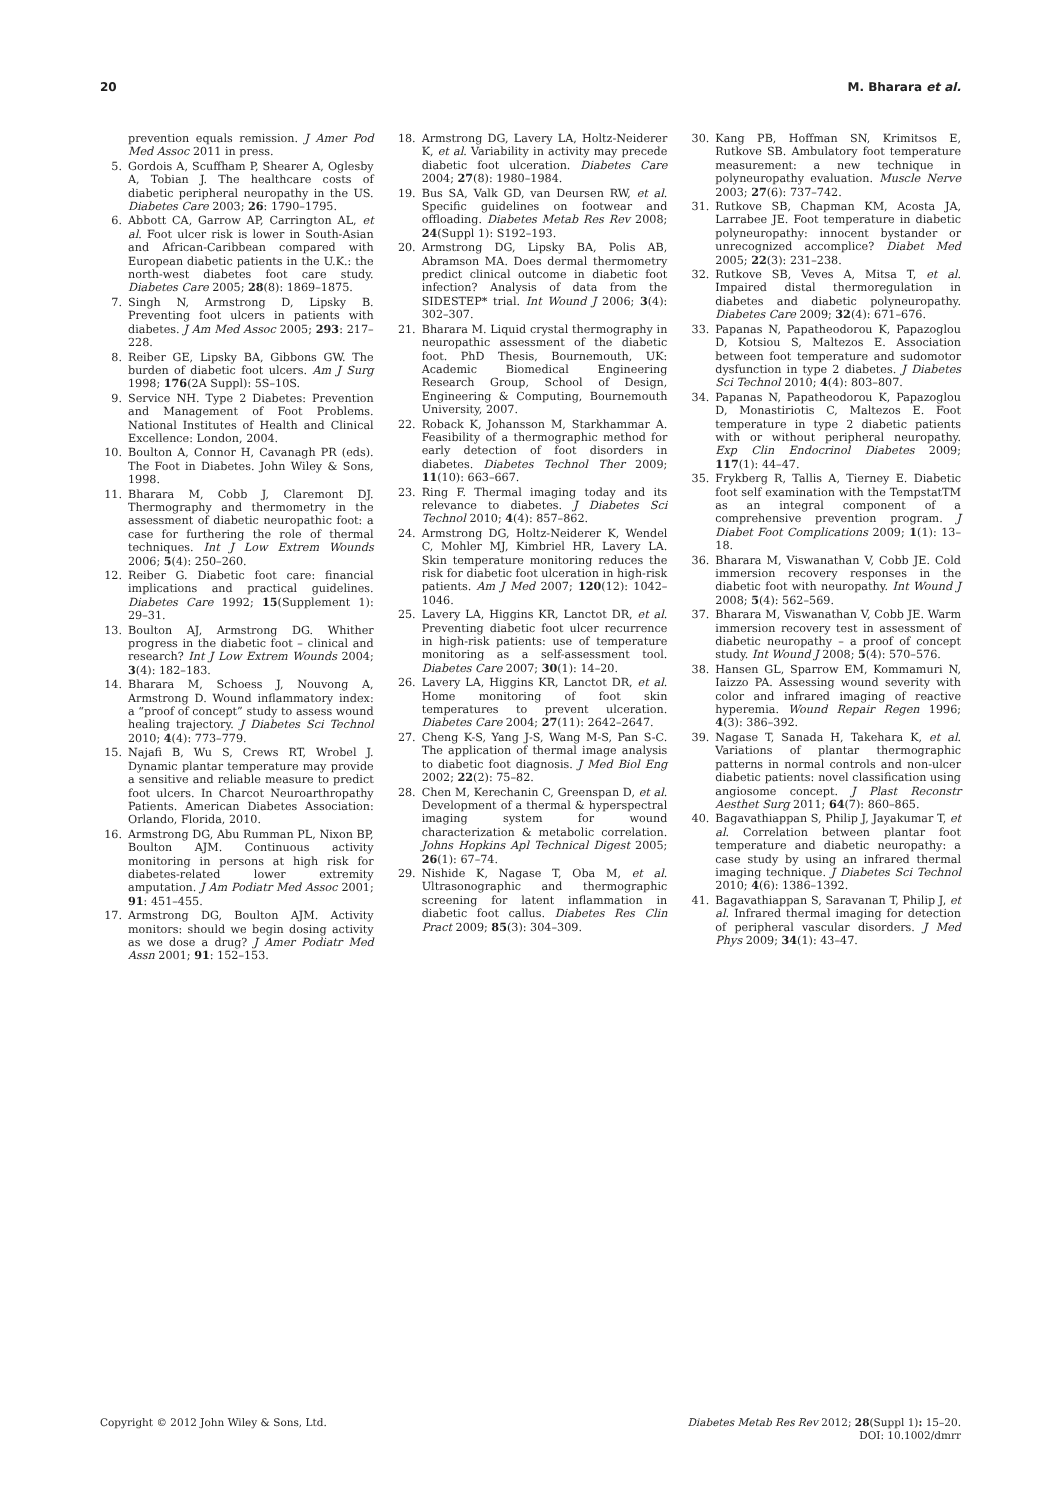20 M. Bharara et al.
prevention equals remission. J Amer Pod Med Assoc 2011 in press.
5. Gordois A, Scuffham P, Shearer A, Oglesby A, Tobian J. The healthcare costs of diabetic peripheral neuropathy in the US. Diabetes Care 2003; 26: 1790–1795.
6. Abbott CA, Garrow AP, Carrington AL, et al. Foot ulcer risk is lower in South-Asian and African-Caribbean compared with European diabetic patients in the U.K.: the north-west diabetes foot care study. Diabetes Care 2005; 28(8): 1869–1875.
7. Singh N, Armstrong D, Lipsky B. Preventing foot ulcers in patients with diabetes. J Am Med Assoc 2005; 293: 217–228.
8. Reiber GE, Lipsky BA, Gibbons GW. The burden of diabetic foot ulcers. Am J Surg 1998; 176(2A Suppl): 5S–10S.
9. Service NH. Type 2 Diabetes: Prevention and Management of Foot Problems. National Institutes of Health and Clinical Excellence: London, 2004.
10. Boulton A, Connor H, Cavanagh PR (eds). The Foot in Diabetes. John Wiley & Sons, 1998.
11. Bharara M, Cobb J, Claremont DJ. Thermography and thermometry in the assessment of diabetic neuropathic foot: a case for furthering the role of thermal techniques. Int J Low Extrem Wounds 2006; 5(4): 250–260.
12. Reiber G. Diabetic foot care: financial implications and practical guidelines. Diabetes Care 1992; 15(Supplement 1): 29–31.
13. Boulton AJ, Armstrong DG. Whither progress in the diabetic foot – clinical and research? Int J Low Extrem Wounds 2004; 3(4): 182–183.
14. Bharara M, Schoess J, Nouvong A, Armstrong D. Wound inflammatory index: a “proof of concept” study to assess wound healing trajectory. J Diabetes Sci Technol 2010; 4(4): 773–779.
15. Najafi B, Wu S, Crews RT, Wrobel J. Dynamic plantar temperature may provide a sensitive and reliable measure to predict foot ulcers. In Charcot Neuroarthropathy Patients. American Diabetes Association: Orlando, Florida, 2010.
16. Armstrong DG, Abu Rumman PL, Nixon BP, Boulton AJM. Continuous activity monitoring in persons at high risk for diabetes-related lower extremity amputation. J Am Podiatr Med Assoc 2001; 91: 451–455.
17. Armstrong DG, Boulton AJM. Activity monitors: should we begin dosing activity as we dose a drug? J Amer Podiatr Med Assn 2001; 91: 152–153.
18. Armstrong DG, Lavery LA, Holtz-Neiderer K, et al. Variability in activity may precede diabetic foot ulceration. Diabetes Care 2004; 27(8): 1980–1984.
19. Bus SA, Valk GD, van Deursen RW, et al. Specific guidelines on footwear and offloading. Diabetes Metab Res Rev 2008; 24(Suppl 1): S192–193.
20. Armstrong DG, Lipsky BA, Polis AB, Abramson MA. Does dermal thermometry predict clinical outcome in diabetic foot infection? Analysis of data from the SIDESTEP* trial. Int Wound J 2006; 3(4): 302–307.
21. Bharara M. Liquid crystal thermography in neuropathic assessment of the diabetic foot. PhD Thesis, Bournemouth, UK: Academic Biomedical Engineering Research Group, School of Design, Engineering & Computing, Bournemouth University, 2007.
22. Roback K, Johansson M, Starkhammar A. Feasibility of a thermographic method for early detection of foot disorders in diabetes. Diabetes Technol Ther 2009; 11(10): 663–667.
23. Ring F. Thermal imaging today and its relevance to diabetes. J Diabetes Sci Technol 2010; 4(4): 857–862.
24. Armstrong DG, Holtz-Neiderer K, Wendel C, Mohler MJ, Kimbriel HR, Lavery LA. Skin temperature monitoring reduces the risk for diabetic foot ulceration in high-risk patients. Am J Med 2007; 120(12): 1042–1046.
25. Lavery LA, Higgins KR, Lanctot DR, et al. Preventing diabetic foot ulcer recurrence in high-risk patients: use of temperature monitoring as a self-assessment tool. Diabetes Care 2007; 30(1): 14–20.
26. Lavery LA, Higgins KR, Lanctot DR, et al. Home monitoring of foot skin temperatures to prevent ulceration. Diabetes Care 2004; 27(11): 2642–2647.
27. Cheng K-S, Yang J-S, Wang M-S, Pan S-C. The application of thermal image analysis to diabetic foot diagnosis. J Med Biol Eng 2002; 22(2): 75–82.
28. Chen M, Kerechanin C, Greenspan D, et al. Development of a thermal & hyperspectral imaging system for wound characterization & metabolic correlation. Johns Hopkins Apl Technical Digest 2005; 26(1): 67–74.
29. Nishide K, Nagase T, Oba M, et al. Ultrasonographic and thermographic screening for latent inflammation in diabetic foot callus. Diabetes Res Clin Pract 2009; 85(3): 304–309.
30. Kang PB, Hoffman SN, Krimitsos E, Rutkove SB. Ambulatory foot temperature measurement: a new technique in polyneuropathy evaluation. Muscle Nerve 2003; 27(6): 737–742.
31. Rutkove SB, Chapman KM, Acosta JA, Larrabee JE. Foot temperature in diabetic polyneuropathy: innocent bystander or unrecognized accomplice? Diabet Med 2005; 22(3): 231–238.
32. Rutkove SB, Veves A, Mitsa T, et al. Impaired distal thermoregulation in diabetes and diabetic polyneuropathy. Diabetes Care 2009; 32(4): 671–676.
33. Papanas N, Papatheodorou K, Papazoglou D, Kotsiou S, Maltezos E. Association between foot temperature and sudomotor dysfunction in type 2 diabetes. J Diabetes Sci Technol 2010; 4(4): 803–807.
34. Papanas N, Papatheodorou K, Papazoglou D, Monastiriotis C, Maltezos E. Foot temperature in type 2 diabetic patients with or without peripheral neuropathy. Exp Clin Endocrinol Diabetes 2009; 117(1): 44–47.
35. Frykberg R, Tallis A, Tierney E. Diabetic foot self examination with the TempstatTM as an integral component of a comprehensive prevention program. J Diabet Foot Complications 2009; 1(1): 13–18.
36. Bharara M, Viswanathan V, Cobb JE. Cold immersion recovery responses in the diabetic foot with neuropathy. Int Wound J 2008; 5(4): 562–569.
37. Bharara M, Viswanathan V, Cobb JE. Warm immersion recovery test in assessment of diabetic neuropathy – a proof of concept study. Int Wound J 2008; 5(4): 570–576.
38. Hansen GL, Sparrow EM, Kommamuri N, Iaizzo PA. Assessing wound severity with color and infrared imaging of reactive hyperemia. Wound Repair Regen 1996; 4(3): 386–392.
39. Nagase T, Sanada H, Takehara K, et al. Variations of plantar thermographic patterns in normal controls and non-ulcer diabetic patients: novel classification using angiosome concept. J Plast Reconstr Aesthet Surg 2011; 64(7): 860–865.
40. Bagavathiappan S, Philip J, Jayakumar T, et al. Correlation between plantar foot temperature and diabetic neuropathy: a case study by using an infrared thermal imaging technique. J Diabetes Sci Technol 2010; 4(6): 1386–1392.
41. Bagavathiappan S, Saravanan T, Philip J, et al. Infrared thermal imaging for detection of peripheral vascular disorders. J Med Phys 2009; 34(1): 43–47.
Copyright © 2012 John Wiley & Sons, Ltd. Diabetes Metab Res Rev 2012; 28(Suppl 1): 15–20.
DOI: 10.1002/dmrr